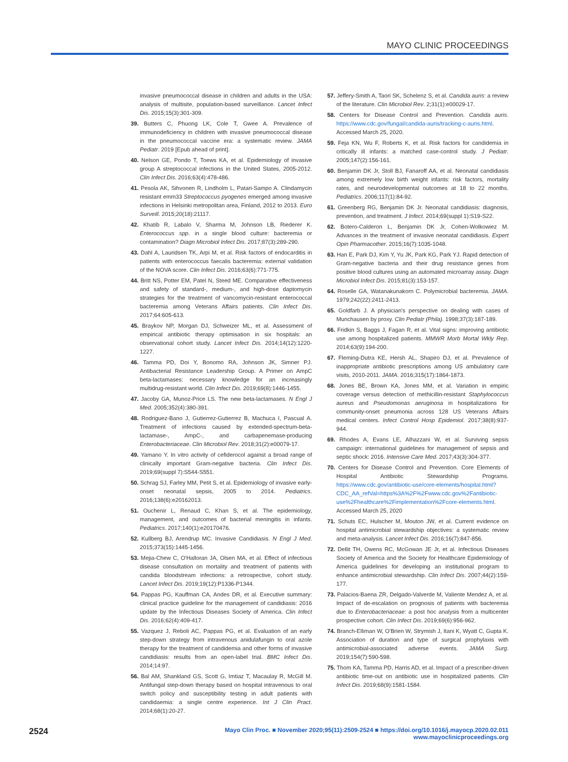MAYO CLINIC PROCEEDINGS
invasive pneumococcal disease in children and adults in the USA: analysis of multisite, population-based surveillance. Lancet Infect Dis. 2015;15(3):301-309.
39. Butters C, Phuong LK, Cole T, Gwee A. Prevalence of immunodeficiency in children with invasive pneumococcal disease in the pneumococcal vaccine era: a systematic review. JAMA Pediatr. 2019 [Epub ahead of print].
40. Nelson GE, Pondo T, Toews KA, et al. Epidemiology of invasive group A streptococcal infections in the United States, 2005-2012. Clin Infect Dis. 2016;63(4):478-486.
41. Pesola AK, Sihvonen R, Lindholm L, Patari-Sampo A. Clindamycin resistant emm33 Streptococcus pyogenes emerged among invasive infections in Helsinki metropolitan area, Finland, 2012 to 2013. Euro Surveill. 2015;20(18):21117.
42. Khatib R, Labalo V, Sharma M, Johnson LB, Riederer K. Enterococcus spp. in a single blood culture: bacteremia or contamination? Diagn Microbiol Infect Dis. 2017;87(3):289-290.
43. Dahl A, Lauridsen TK, Arpi M, et al. Risk factors of endocarditis in patients with enterococcus faecalis bacteremia: external validation of the NOVA score. Clin Infect Dis. 2016;63(6):771-775.
44. Britt NS, Potter EM, Patel N, Steed ME. Comparative effectiveness and safety of standard-, medium-, and high-dose daptomycin strategies for the treatment of vancomycin-resistant enterococcal bacteremia among Veterans Affairs patients. Clin Infect Dis. 2017;64:605-613.
45. Braykov NP, Morgan DJ, Schweizer ML, et al. Assessment of empirical antibiotic therapy optimisation in six hospitals: an observational cohort study. Lancet Infect Dis. 2014;14(12):1220-1227.
46. Tamma PD, Doi Y, Bonomo RA, Johnson JK, Simner PJ. Antibacterial Resistance Leadership Group. A Primer on AmpC beta-lactamases: necessary knowledge for an increasingly multidrug-resistant world. Clin Infect Dis. 2019;69(8):1446-1455.
47. Jacoby GA, Munoz-Price LS. The new beta-lactamases. N Engl J Med. 2005;352(4):380-391.
48. Rodriguez-Bano J, Gutierrez-Gutierrez B, Machuca I, Pascual A. Treatment of infections caused by extended-spectrum-beta-lactamase-, AmpC-, and carbapenemase-producing Enterobacteriaceae. Clin Microbiol Rev. 2018;31(2):e00079-17.
49. Yamano Y. In vitro activity of cefiderocol against a broad range of clinically important Gram-negative bacteria. Clin Infect Dis. 2019;69(suppl 7):S544-S551.
50. Schrag SJ, Farley MM, Petit S, et al. Epidemiology of invasive early-onset neonatal sepsis, 2005 to 2014. Pediatrics. 2016;138(6):e20162013.
51. Ouchenir L, Renaud C, Khan S, et al. The epidemiology, management, and outcomes of bacterial meningitis in infants. Pediatrics. 2017;140(1):e20170476.
52. Kullberg BJ, Arendrup MC. Invasive Candidiasis. N Engl J Med. 2015;373(15):1445-1456.
53. Mejia-Chew C, O'Halloran JA, Olsen MA, et al. Effect of infectious disease consultation on mortality and treatment of patients with candida bloodstream infections: a retrospective, cohort study. Lancet Infect Dis. 2019;19(12):P1336-P1344.
54. Pappas PG, Kauffman CA, Andes DR, et al. Executive summary: clinical practice guideline for the management of candidiasis: 2016 update by the Infectious Diseases Society of America. Clin Infect Dis. 2016;62(4):409-417.
55. Vazquez J, Reboli AC, Pappas PG, et al. Evaluation of an early step-down strategy from intravenous anidulafungin to oral azole therapy for the treatment of candidemia and other forms of invasive candidiasis: results from an open-label trial. BMC Infect Dis. 2014;14:97.
56. Bal AM, Shankland GS, Scott G, Imtiaz T, Macaulay R, McGill M. Antifungal step-down therapy based on hospital intravenous to oral switch policy and susceptibility testing in adult patients with candidaemia: a single centre experience. Int J Clin Pract. 2014;68(1):20-27.
57. Jeffery-Smith A, Taori SK, Schelenz S, et al. Candida auris: a review of the literature. Clin Microbiol Rev. 2;31(1):e00029-17.
58. Centers for Disease Control and Prevention. Candida auris. https://www.cdc.gov/fungal/candida-auris/tracking-c-auris.html. Accessed March 25, 2020.
59. Feja KN, Wu F, Roberts K, et al. Risk factors for candidemia in critically ill infants: a matched case-control study. J Pediatr. 2005;147(2):156-161.
60. Benjamin DK Jr, Stoll BJ, Fanaroff AA, et al. Neonatal candidiasis among extremely low birth weight infants: risk factors, mortality rates, and neurodevelopmental outcomes at 18 to 22 months. Pediatrics. 2006;117(1):84-92.
61. Greenberg RG, Benjamin DK Jr. Neonatal candidiasis: diagnosis, prevention, and treatment. J Infect. 2014;69(suppl 1):S19-S22.
62. Botero-Calderon L, Benjamin DK Jr, Cohen-Wolkowiez M. Advances in the treatment of invasive neonatal candidiasis. Expert Opin Pharmacother. 2015;16(7):1035-1048.
63. Han E, Park DJ, Kim Y, Yu JK, Park KG, Park YJ. Rapid detection of Gram-negative bacteria and their drug resistance genes from positive blood cultures using an automated microarray assay. Diagn Microbiol Infect Dis. 2015;81(3):153-157.
64. Roselle GA, Watanakunakorn C. Polymicrobial bacteremia. JAMA. 1979;242(22):2411-2413.
65. Goldfarb J. A physician's perspective on dealing with cases of Munchausen by proxy. Clin Pediatr (Phila). 1998;37(3):187-189.
66. Fridkin S, Baggs J, Fagan R, et al. Vital signs: improving antibiotic use among hospitalized patients. MMWR Morb Mortal Wkly Rep. 2014;63(9):194-200.
67. Fleming-Dutra KE, Hersh AL, Shapiro DJ, et al. Prevalence of inappropriate antibiotic prescriptions among US ambulatory care visits, 2010-2011. JAMA. 2016;315(17):1864-1873.
68. Jones BE, Brown KA, Jones MM, et al. Variation in empiric coverage versus detection of methicillin-resistant Staphylococcus aureus and Pseudomonas aeruginosa in hospitalizations for community-onset pneumonia across 128 US Veterans Affairs medical centers. Infect Control Hosp Epidemiol. 2017;38(8):937-944.
69. Rhodes A, Evans LE, Alhazzani W, et al. Surviving sepsis campaign: international guidelines for management of sepsis and septic shock: 2016. Intensive Care Med. 2017;43(3):304-377.
70. Centers for Disease Control and Prevention. Core Elements of Hospital Antibiotic Stewardship Programs. https://www.cdc.gov/antibiotic-use/core-elements/hospital.html?CDC_AA_refVal=https%3A%2F%2Fwww.cdc.gov%2Fantibiotic-use%2Fhealthcare%2Fimplementation%2Fcore-elements.html. Accessed March 25, 2020
71. Schuts EC, Hulscher M, Mouton JW, et al. Current evidence on hospital antimicrobial stewardship objectives: a systematic review and meta-analysis. Lancet Infect Dis. 2016;16(7):847-856.
72. Dellit TH, Owens RC, McGowan JE Jr, et al. Infectious Diseases Society of America and the Society for Healthcare Epidemiology of America guidelines for developing an institutional program to enhance antimicrobial stewardship. Clin Infect Dis. 2007;44(2):159-177.
73. Palacios-Baena ZR, Delgado-Valverde M, Valiente Mendez A, et al. Impact of de-escalation on prognosis of patients with bacteremia due to Enterobacteriaceae: a post hoc analysis from a multicenter prospective cohort. Clin Infect Dis. 2019;69(6):956-962.
74. Branch-Elliman W, O'Brien W, Strymish J, Itani K, Wyatt C, Gupta K. Association of duration and type of surgical prophylaxis with antimicrobial-associated adverse events. JAMA Surg. 2019;154(7):590-598.
75. Thom KA, Tamma PD, Harris AD, et al. Impact of a prescriber-driven antibiotic time-out on antibiotic use in hospitalized patients. Clin Infect Dis. 2019;68(9):1581-1584.
2524
Mayo Clin Proc. ■ November 2020;95(11):2509-2524 ■ https://doi.org/10.1016/j.mayocp.2020.02.011
www.mayoclinicproceedings.org